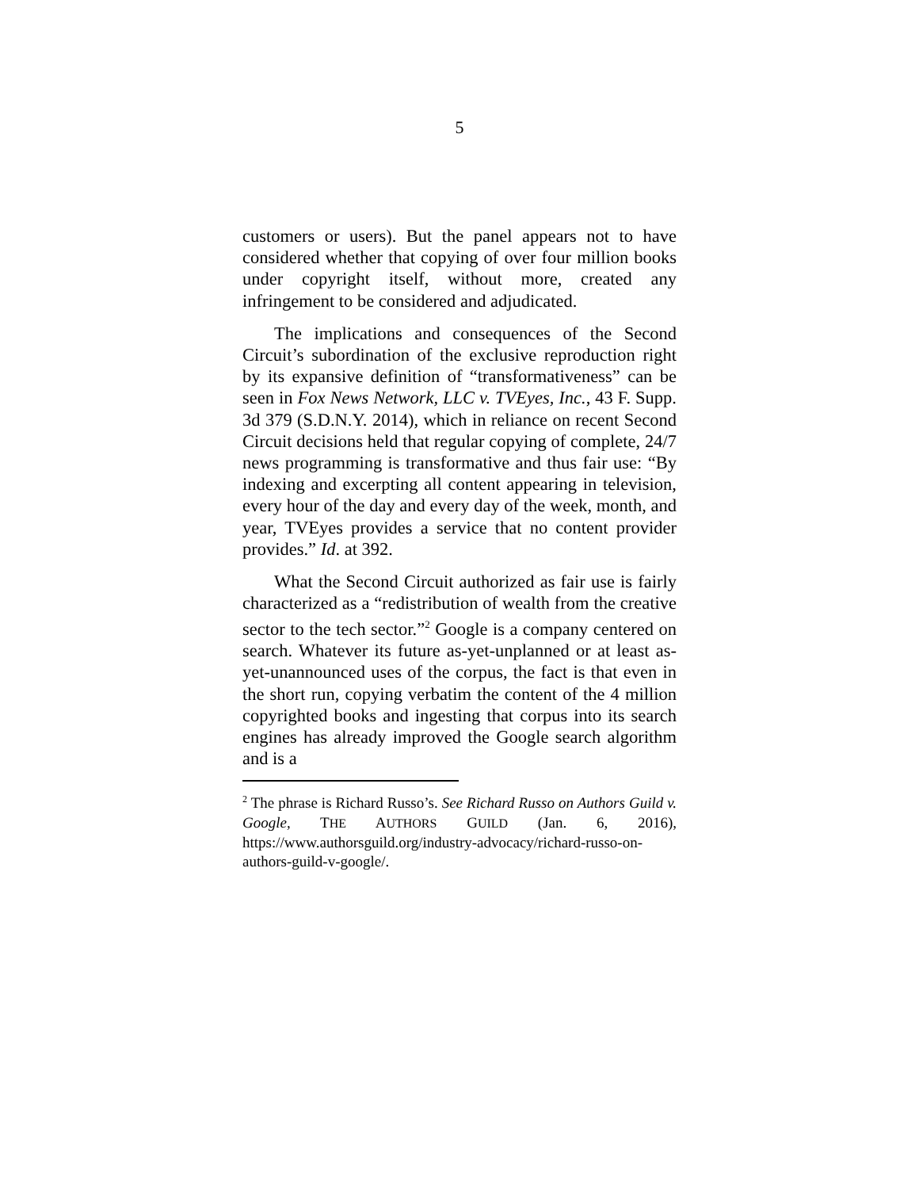5
customers or users). But the panel appears not to have considered whether that copying of over four million books under copyright itself, without more, created any infringement to be considered and adjudicated.
The implications and consequences of the Second Circuit’s subordination of the exclusive reproduction right by its expansive definition of “transformativeness” can be seen in Fox News Network, LLC v. TVEyes, Inc., 43 F. Supp. 3d 379 (S.D.N.Y. 2014), which in reliance on recent Second Circuit decisions held that regular copying of complete, 24/7 news programming is transformative and thus fair use: “By indexing and excerpting all content appearing in television, every hour of the day and every day of the week, month, and year, TVEyes provides a service that no content provider provides.” Id. at 392.
What the Second Circuit authorized as fair use is fairly characterized as a “redistribution of wealth from the creative sector to the tech sector.”<sup>2</sup> Google is a company centered on search. Whatever its future as-yet-unplanned or at least as-yet-unannounced uses of the corpus, the fact is that even in the short run, copying verbatim the content of the 4 million copyrighted books and ingesting that corpus into its search engines has already improved the Google search algorithm and is a
<sup>2</sup> The phrase is Richard Russo’s. See Richard Russo on Authors Guild v. Google, THE AUTHORS GUILD (Jan. 6, 2016), https://www.authorsguild.org/industry-advocacy/richard-russo-on-authors-guild-v-google/.